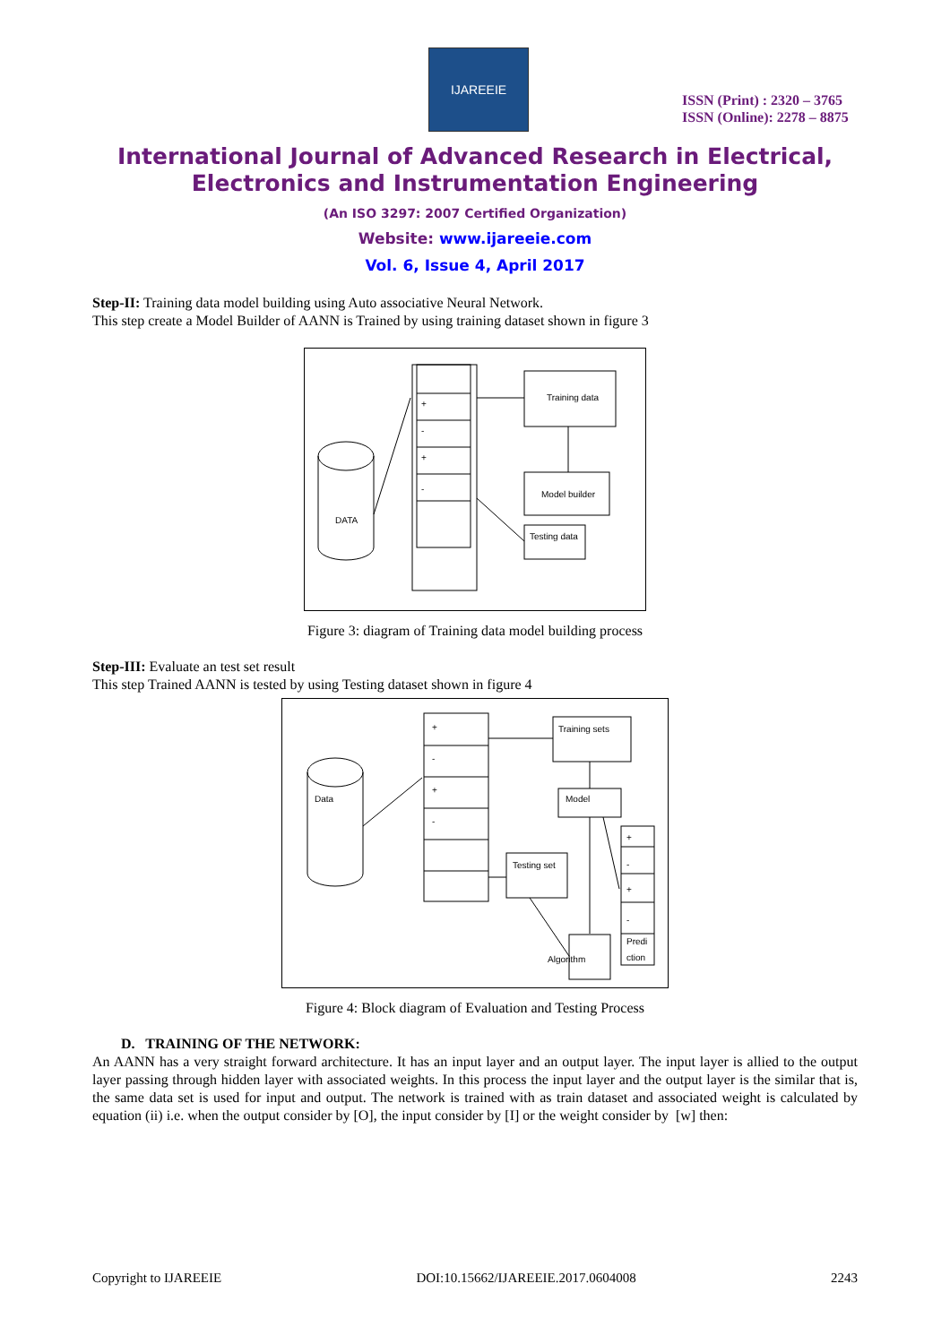IJAREEIE
ISSN (Print) : 2320 – 3765
ISSN (Online): 2278 – 8875
International Journal of Advanced Research in Electrical,
Electronics and Instrumentation Engineering
(An ISO 3297: 2007 Certified Organization)
Website: www.ijareeie.com
Vol. 6, Issue 4, April 2017
Step-II: Training data model building using Auto associative Neural Network.
This step create a Model Builder of AANN is Trained by using training dataset shown in figure 3
DATA
+
-
+
-
Training data
Model builder
Testing data
Figure 3: diagram of Training data model building process
Step-III: Evaluate an test set result
This step Trained AANN is tested by using Testing dataset shown in figure 4
Data
+
-
+
-
Training sets
Model
Testing set
Algorithm
+
-
+
-
Predi
ction
Figure 4: Block diagram of Evaluation and Testing Process
D. TRAINING OF THE NETWORK:
An AANN has a very straight forward architecture. It has an input layer and an output layer. The input layer is allied to the output layer passing through hidden layer with associated weights. In this process the input layer and the output layer is the similar that is, the same data set is used for input and output. The network is trained with as train dataset and associated weight is calculated by equation (ii) i.e. when the output consider by [O], the input consider by [I] or the weight consider by [w] then:
Copyright to IJAREEIE DOI:10.15662/IJAREEIE.2017.0604008 2243